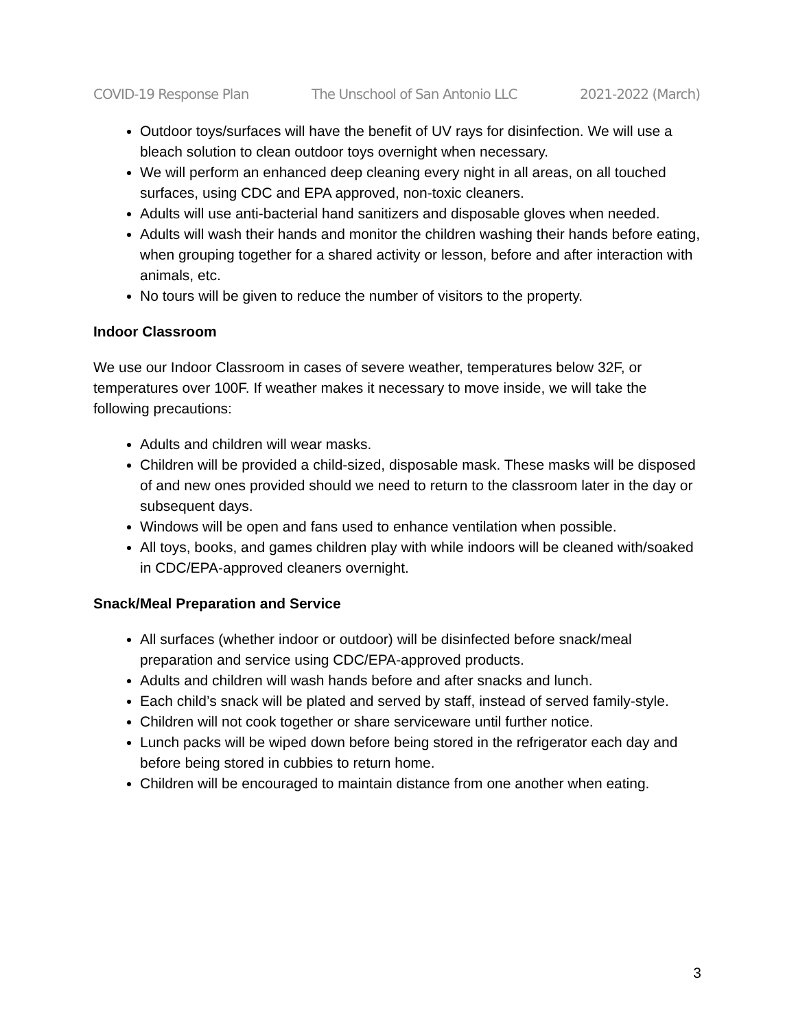COVID-19 Response Plan The Unschool of San Antonio LLC 2021-2022 (March)
Outdoor toys/surfaces will have the benefit of UV rays for disinfection. We will use a bleach solution to clean outdoor toys overnight when necessary.
We will perform an enhanced deep cleaning every night in all areas, on all touched surfaces, using CDC and EPA approved, non-toxic cleaners.
Adults will use anti-bacterial hand sanitizers and disposable gloves when needed.
Adults will wash their hands and monitor the children washing their hands before eating, when grouping together for a shared activity or lesson, before and after interaction with animals, etc.
No tours will be given to reduce the number of visitors to the property.
Indoor Classroom
We use our Indoor Classroom in cases of severe weather, temperatures below 32F, or temperatures over 100F. If weather makes it necessary to move inside, we will take the following precautions:
Adults and children will wear masks.
Children will be provided a child-sized, disposable mask. These masks will be disposed of and new ones provided should we need to return to the classroom later in the day or subsequent days.
Windows will be open and fans used to enhance ventilation when possible.
All toys, books, and games children play with while indoors will be cleaned with/soaked in CDC/EPA-approved cleaners overnight.
Snack/Meal Preparation and Service
All surfaces (whether indoor or outdoor) will be disinfected before snack/meal preparation and service using CDC/EPA-approved products.
Adults and children will wash hands before and after snacks and lunch.
Each child’s snack will be plated and served by staff, instead of served family-style.
Children will not cook together or share serviceware until further notice.
Lunch packs will be wiped down before being stored in the refrigerator each day and before being stored in cubbies to return home.
Children will be encouraged to maintain distance from one another when eating.
3